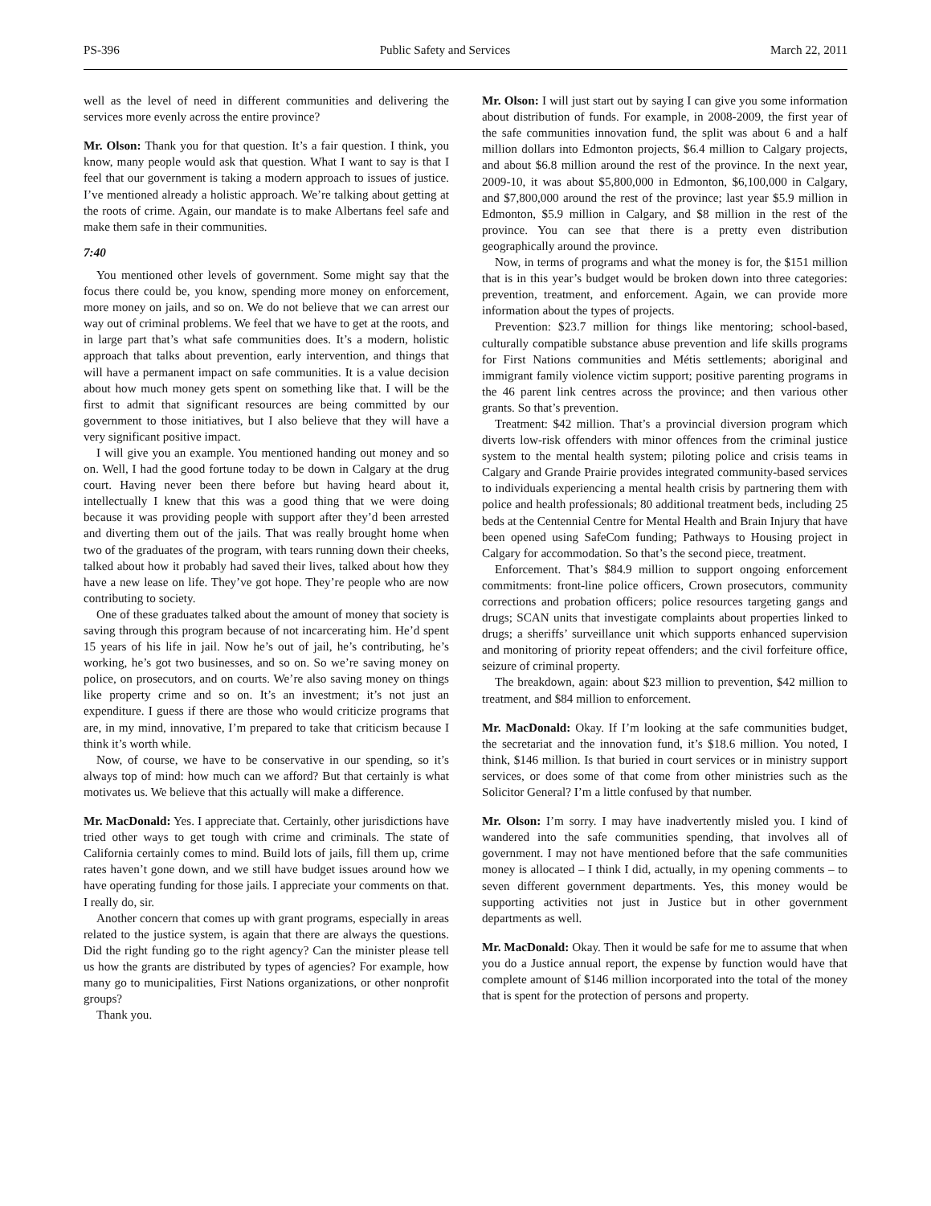PS-396 Public Safety and Services March 22, 2011
well as the level of need in different communities and delivering the services more evenly across the entire province?
Mr. Olson: Thank you for that question. It’s a fair question. I think, you know, many people would ask that question. What I want to say is that I feel that our government is taking a modern approach to issues of justice. I’ve mentioned already a holistic approach. We’re talking about getting at the roots of crime. Again, our mandate is to make Albertans feel safe and make them safe in their communities.
7:40
You mentioned other levels of government. Some might say that the focus there could be, you know, spending more money on enforcement, more money on jails, and so on. We do not believe that we can arrest our way out of criminal problems. We feel that we have to get at the roots, and in large part that’s what safe communities does. It’s a modern, holistic approach that talks about prevention, early intervention, and things that will have a permanent impact on safe communities. It is a value decision about how much money gets spent on something like that. I will be the first to admit that significant resources are being committed by our government to those initiatives, but I also believe that they will have a very significant positive impact.
I will give you an example. You mentioned handing out money and so on. Well, I had the good fortune today to be down in Calgary at the drug court. Having never been there before but having heard about it, intellectually I knew that this was a good thing that we were doing because it was providing people with support after they’d been arrested and diverting them out of the jails. That was really brought home when two of the graduates of the program, with tears running down their cheeks, talked about how it probably had saved their lives, talked about how they have a new lease on life. They’ve got hope. They’re people who are now contributing to society.
One of these graduates talked about the amount of money that society is saving through this program because of not incarcerating him. He’d spent 15 years of his life in jail. Now he’s out of jail, he’s contributing, he’s working, he’s got two businesses, and so on. So we’re saving money on police, on prosecutors, and on courts. We’re also saving money on things like property crime and so on. It’s an investment; it’s not just an expenditure. I guess if there are those who would criticize programs that are, in my mind, innovative, I’m prepared to take that criticism because I think it’s worth while.
Now, of course, we have to be conservative in our spending, so it’s always top of mind: how much can we afford? But that certainly is what motivates us. We believe that this actually will make a difference.
Mr. MacDonald: Yes. I appreciate that. Certainly, other jurisdictions have tried other ways to get tough with crime and criminals. The state of California certainly comes to mind. Build lots of jails, fill them up, crime rates haven’t gone down, and we still have budget issues around how we have operating funding for those jails. I appreciate your comments on that. I really do, sir.
Another concern that comes up with grant programs, especially in areas related to the justice system, is again that there are always the questions. Did the right funding go to the right agency? Can the minister please tell us how the grants are distributed by types of agencies? For example, how many go to municipalities, First Nations organizations, or other nonprofit groups?
Thank you.
Mr. Olson: I will just start out by saying I can give you some information about distribution of funds. For example, in 2008-2009, the first year of the safe communities innovation fund, the split was about 6 and a half million dollars into Edmonton projects, $6.4 million to Calgary projects, and about $6.8 million around the rest of the province. In the next year, 2009-10, it was about $5,800,000 in Edmonton, $6,100,000 in Calgary, and $7,800,000 around the rest of the province; last year $5.9 million in Edmonton, $5.9 million in Calgary, and $8 million in the rest of the province. You can see that there is a pretty even distribution geographically around the province.
Now, in terms of programs and what the money is for, the $151 million that is in this year’s budget would be broken down into three categories: prevention, treatment, and enforcement. Again, we can provide more information about the types of projects.
Prevention: $23.7 million for things like mentoring; school-based, culturally compatible substance abuse prevention and life skills programs for First Nations communities and Métis settlements; aboriginal and immigrant family violence victim support; positive parenting programs in the 46 parent link centres across the province; and then various other grants. So that’s prevention.
Treatment: $42 million. That’s a provincial diversion program which diverts low-risk offenders with minor offences from the criminal justice system to the mental health system; piloting police and crisis teams in Calgary and Grande Prairie provides integrated community-based services to individuals experiencing a mental health crisis by partnering them with police and health professionals; 80 additional treatment beds, including 25 beds at the Centennial Centre for Mental Health and Brain Injury that have been opened using SafeCom funding; Pathways to Housing project in Calgary for accommodation. So that’s the second piece, treatment.
Enforcement. That’s $84.9 million to support ongoing enforcement commitments: front-line police officers, Crown prosecutors, community corrections and probation officers; police resources targeting gangs and drugs; SCAN units that investigate complaints about properties linked to drugs; a sheriffs’ surveillance unit which supports enhanced supervision and monitoring of priority repeat offenders; and the civil forfeiture office, seizure of criminal property.
The breakdown, again: about $23 million to prevention, $42 million to treatment, and $84 million to enforcement.
Mr. MacDonald: Okay. If I’m looking at the safe communities budget, the secretariat and the innovation fund, it’s $18.6 million. You noted, I think, $146 million. Is that buried in court services or in ministry support services, or does some of that come from other ministries such as the Solicitor General? I’m a little confused by that number.
Mr. Olson: I’m sorry. I may have inadvertently misled you. I kind of wandered into the safe communities spending, that involves all of government. I may not have mentioned before that the safe communities money is allocated – I think I did, actually, in my opening comments – to seven different government departments. Yes, this money would be supporting activities not just in Justice but in other government departments as well.
Mr. MacDonald: Okay. Then it would be safe for me to assume that when you do a Justice annual report, the expense by function would have that complete amount of $146 million incorporated into the total of the money that is spent for the protection of persons and property.